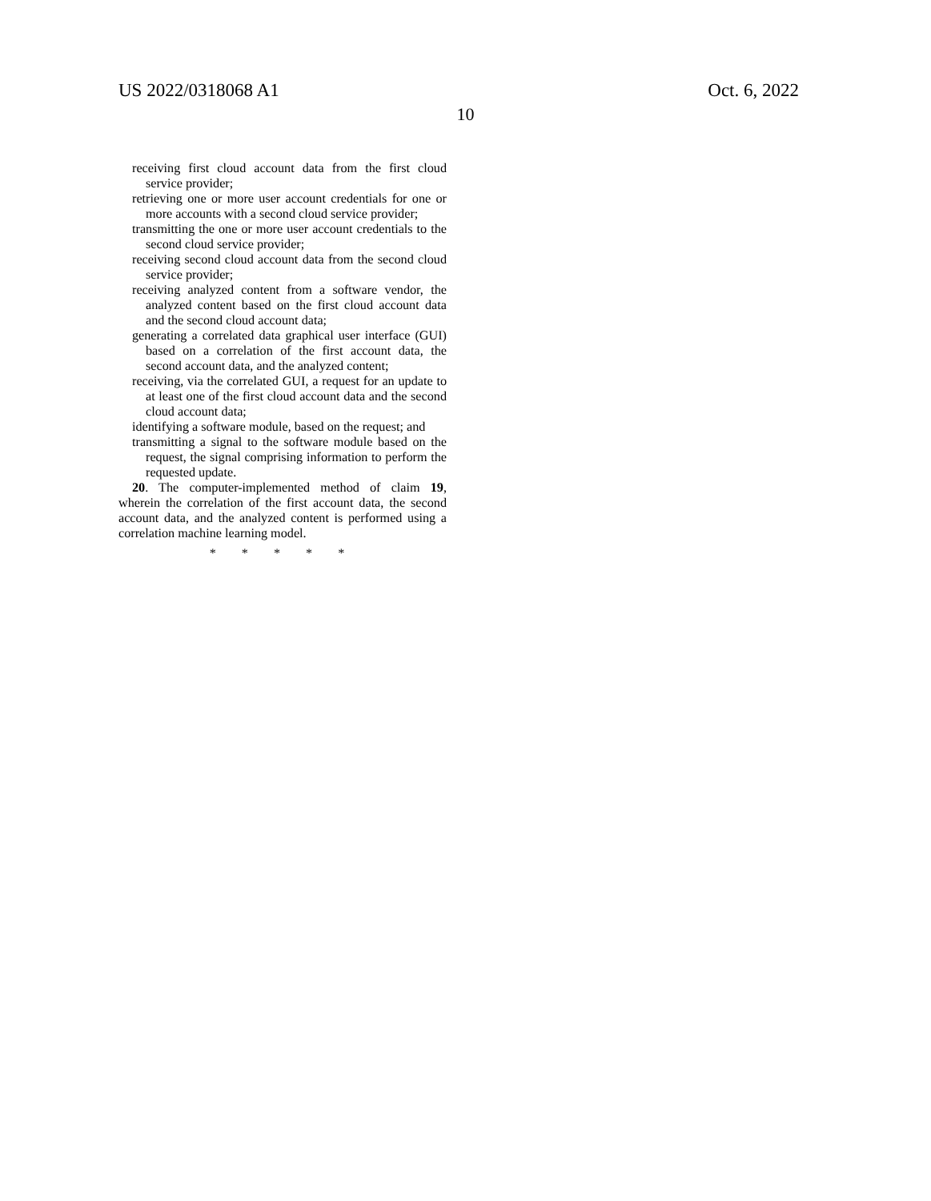US 2022/0318068 A1 Oct. 6, 2022
10
receiving first cloud account data from the first cloud service provider;
retrieving one or more user account credentials for one or more accounts with a second cloud service provider;
transmitting the one or more user account credentials to the second cloud service provider;
receiving second cloud account data from the second cloud service provider;
receiving analyzed content from a software vendor, the analyzed content based on the first cloud account data and the second cloud account data;
generating a correlated data graphical user interface (GUI) based on a correlation of the first account data, the second account data, and the analyzed content;
receiving, via the correlated GUI, a request for an update to at least one of the first cloud account data and the second cloud account data;
identifying a software module, based on the request; and
transmitting a signal to the software module based on the request, the signal comprising information to perform the requested update.
20. The computer-implemented method of claim 19, wherein the correlation of the first account data, the second account data, and the analyzed content is performed using a correlation machine learning model.
* * * * *